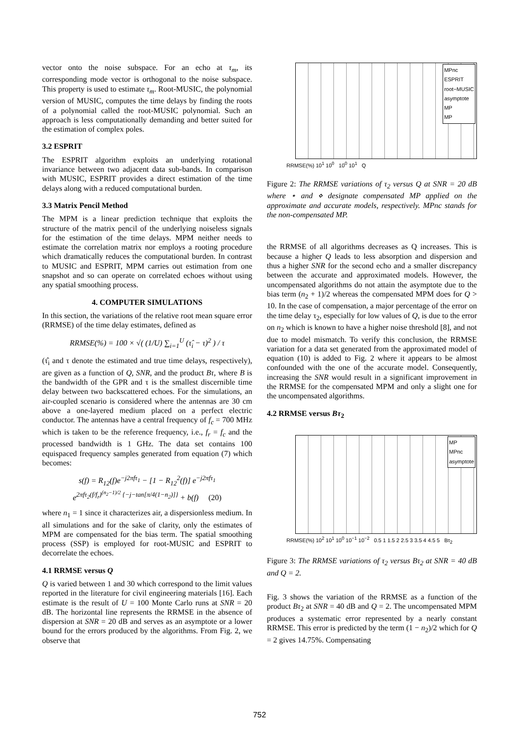vector onto the noise subspace. For an echo at τ<sub>m</sub>, its corresponding mode vector is orthogonal to the noise subspace. This property is used to estimate τ<sub>m</sub>. Root-MUSIC, the polynomial version of MUSIC, computes the time delays by finding the roots of a polynomial called the root-MUSIC polynomial. Such an approach is less computationally demanding and better suited for the estimation of complex poles.
3.2 ESPRIT
The ESPRIT algorithm exploits an underlying rotational invariance between two adjacent data sub-bands. In comparison with MUSIC, ESPRIT provides a direct estimation of the time delays along with a reduced computational burden.
3.3 Matrix Pencil Method
The MPM is a linear prediction technique that exploits the structure of the matrix pencil of the underlying noiseless signals for the estimation of the time delays. MPM neither needs to estimate the correlation matrix nor employs a rooting procedure which dramatically reduces the computational burden. In contrast to MUSIC and ESPRIT, MPM carries out estimation from one snapshot and so can operate on correlated echoes without using any spatial smoothing process.
4. COMPUTER SIMULATIONS
In this section, the variations of the relative root mean square error (RRMSE) of the time delay estimates, defined as
RRMSE(%) = 100 × √( (1/U) ∑<sub>i=1</sub><sup>U</sup> (τ̂<sub>i</sub> − τ)<sup>2</sup> ) / τ
(τ̂<sub>i</sub> and τ denote the estimated and true time delays, respectively), are given as a function of Q, SNR, and the product Bτ, where B is the bandwidth of the GPR and τ is the smallest discernible time delay between two backscattered echoes. For the simulations, an air-coupled scenario is considered where the antennas are 30 cm above a one-layered medium placed on a perfect electric conductor. The antennas have a central frequency of f<sub>c</sub> = 700 MHz which is taken to be the reference frequency, i.e., f<sub>r</sub> = f<sub>c</sub> and the processed bandwidth is 1 GHz. The data set contains 100 equispaced frequency samples generated from equation (7) which becomes:
s(f) = R<sub>12</sub>(f)e<sup>−j2πfτ<sub>1</sub></sup> − [1 − R<sub>12</sub><sup>2</sup>(f)] e<sup>−j2πfτ<sub>1</sub></sup>
e<sup>2πfτ<sub>2</sub>(f/f<sub>r</sub>)<sup>(n<sub>2</sub>−1)/2</sup> {−j−tan[π/4(1−n<sub>2</sub>)]}</sup> + b(f) (20)
where n<sub>1</sub> = 1 since it characterizes air, a dispersionless medium. In all simulations and for the sake of clarity, only the estimates of MPM are compensated for the bias term. The spatial smoothing process (SSP) is employed for root-MUSIC and ESPRIT to decorrelate the echoes.
4.1 RRMSE versus Q
Q is varied between 1 and 30 which correspond to the limit values reported in the literature for civil engineering materials [16]. Each estimate is the result of U = 100 Monte Carlo runs at SNR = 20 dB. The horizontal line represents the RRMSE in the absence of dispersion at SNR = 20 dB and serves as an asymptote or a lower bound for the errors produced by the algorithms. From Fig. 2, we observe that
MPnc
ESPRIT
root−MUSIC
asymptote
MP
MP
RRMSE(%) 10<sup>1</sup> 10<sup>0</sup> 10<sup>0</sup> 10<sup>1</sup> Q
Figure 2: The RRMSE variations of τ<sub>2</sub> versus Q at SNR = 20 dB where ⋆ and ⋄ designate compensated MP applied on the approximate and accurate models, respectively. MPnc stands for the non-compensated MP.
the RRMSE of all algorithms decreases as Q increases. This is because a higher Q leads to less absorption and dispersion and thus a higher SNR for the second echo and a smaller discrepancy between the accurate and approximated models. However, the uncompensated algorithms do not attain the asymptote due to the bias term (n<sub>2</sub> + 1)/2 whereas the compensated MPM does for Q > 10. In the case of compensation, a major percentage of the error on the time delay τ<sub>2</sub>, especially for low values of Q, is due to the error on n<sub>2</sub> which is known to have a higher noise threshold [8], and not due to model mismatch. To verify this conclusion, the RRMSE variation for a data set generated from the approximated model of equation (10) is added to Fig. 2 where it appears to be almost confounded with the one of the accurate model. Consequently, increasing the SNR would result in a significant improvement in the RRMSE for the compensated MPM and only a slight one for the uncompensated algorithms.
4.2 RRMSE versus Bτ<sub>2</sub>
MP
MPnc
asymptote
RRMSE(%) 10<sup>2</sup> 10<sup>1</sup> 10<sup>0</sup> 10<sup>−1</sup> 10<sup>−2</sup> 0.5 1 1.5 2 2.5 3 3.5 4 4.5 5 Bτ<sub>2</sub>
Figure 3: The RRMSE variations of τ<sub>2</sub> versus Bτ<sub>2</sub> at SNR = 40 dB and Q = 2.
Fig. 3 shows the variation of the RRMSE as a function of the product Bτ<sub>2</sub> at SNR = 40 dB and Q = 2. The uncompensated MPM produces a systematic error represented by a nearly constant RRMSE. This error is predicted by the term (1 − n<sub>2</sub>)/2 which for Q = 2 gives 14.75%. Compensating
752